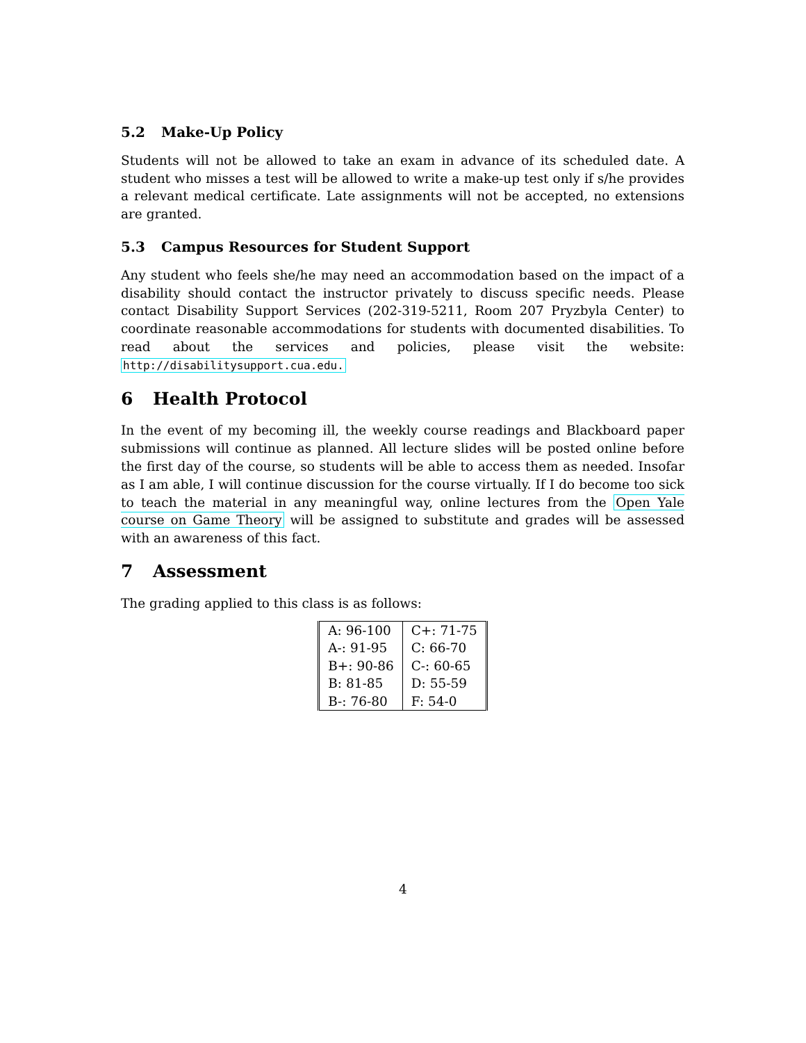5.2 Make-Up Policy
Students will not be allowed to take an exam in advance of its scheduled date. A student who misses a test will be allowed to write a make-up test only if s/he provides a relevant medical certificate. Late assignments will not be accepted, no extensions are granted.
5.3 Campus Resources for Student Support
Any student who feels she/he may need an accommodation based on the impact of a disability should contact the instructor privately to discuss specific needs. Please contact Disability Support Services (202-319-5211, Room 207 Pryzbyla Center) to coordinate reasonable accommodations for students with documented disabilities. To read about the services and policies, please visit the website: http://disabilitysupport.cua.edu.
6 Health Protocol
In the event of my becoming ill, the weekly course readings and Blackboard paper submissions will continue as planned. All lecture slides will be posted online before the first day of the course, so students will be able to access them as needed. Insofar as I am able, I will continue discussion for the course virtually. If I do become too sick to teach the material in any meaningful way, online lectures from the Open Yale course on Game Theory will be assigned to substitute and grades will be assessed with an awareness of this fact.
7 Assessment
The grading applied to this class is as follows:
| A: 96-100 | C+: 71-75 |
| A-: 91-95 | C: 66-70 |
| B+: 90-86 | C-: 60-65 |
| B: 81-85 | D: 55-59 |
| B-: 76-80 | F: 54-0 |
4